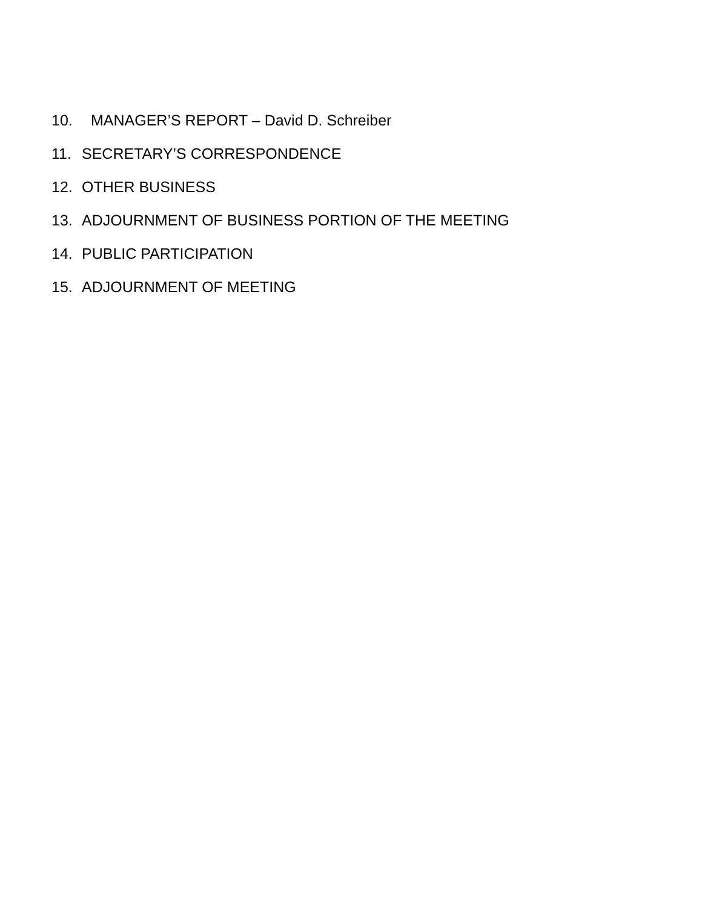10. MANAGER’S REPORT – David D. Schreiber
11. SECRETARY’S CORRESPONDENCE
12. OTHER BUSINESS
13. ADJOURNMENT OF BUSINESS PORTION OF THE MEETING
14. PUBLIC PARTICIPATION
15. ADJOURNMENT OF MEETING